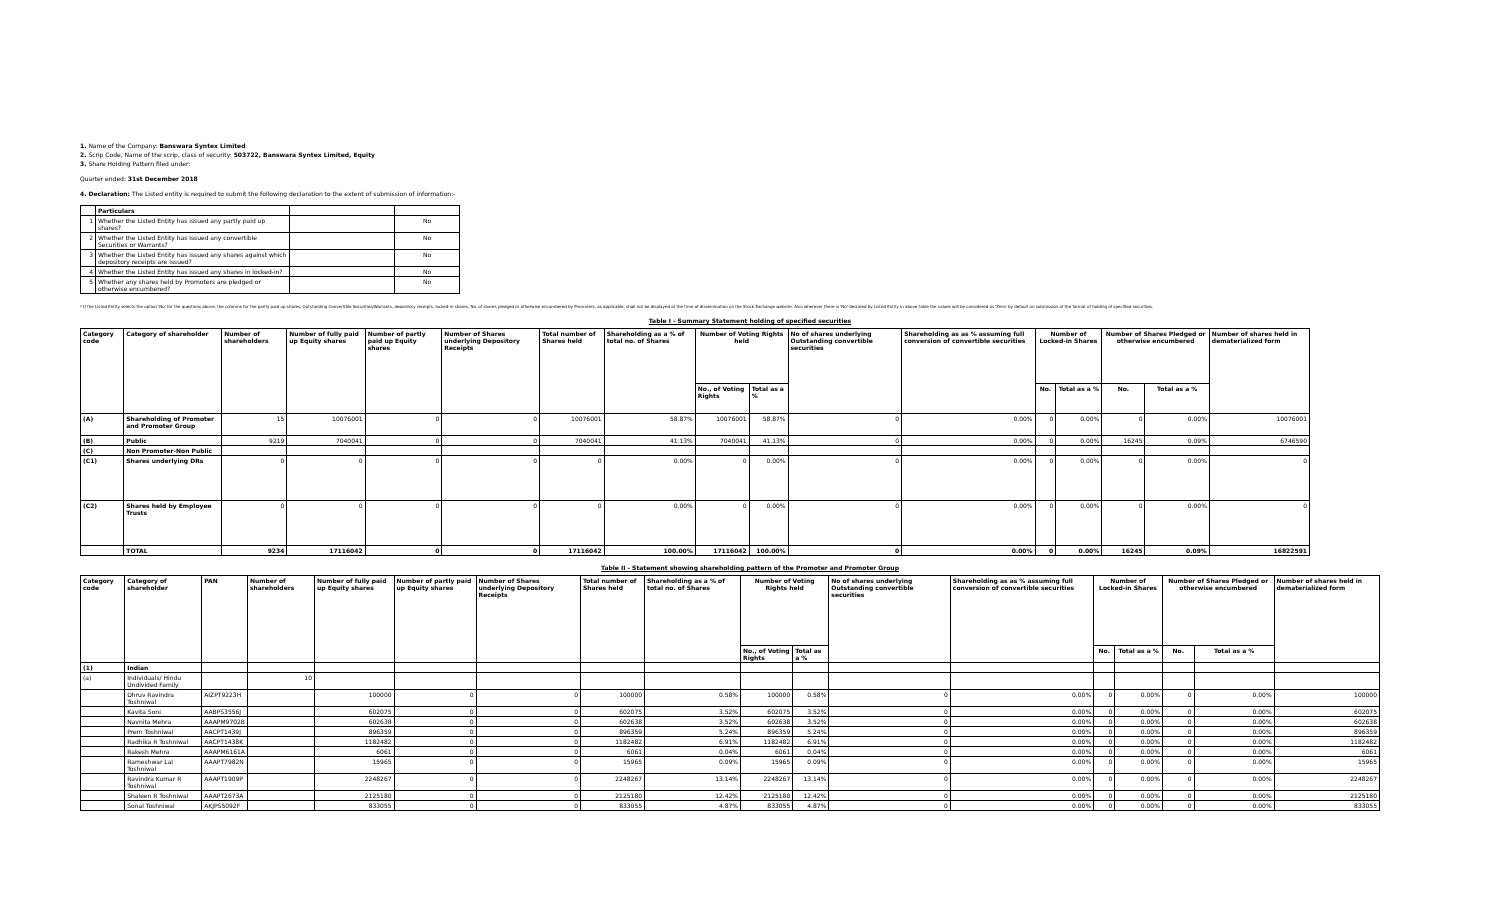1. Name of the Company: Banswara Syntex Limited
2. Scrip Code, Name of the scrip, class of security: 503722, Banswara Syntex Limited, Equity
3. Share Holding Pattern filed under:
Quarter ended: 31st December 2018
4. Declaration: The Listed entity is required to submit the following declaration to the extent of submission of information:-
| | Particulars | | |
| --- | --- | --- | --- |
| 1 | Whether the Listed Entity has issued any partly paid up shares? | | No |
| 2 | Whether the Listed Entity has issued any convertible Securities or Warrants? | | No |
| 3 | Whether the Listed Entity has issued any shares against which depository receipts are issued? | | No |
| 4 | Whether the Listed Entity has issued any shares in locked-in? | | No |
| 5 | Whether any shares held by Promoters are pledged or otherwise encumbered? | | No |
* If the Listed Entity selects the option 'No' for the questions above, the columns for the partly paid up shares, Outstanding Convertible Securities/Warrants, depository receipts, locked-in shares, No. of shares pledged or otherwise encumbered by Promoters, as applicable, shall not be displayed at the time of dissemination on the Stock Exchange website. Also wherever there is 'No' declared by Listed Entity in above table the values will be considered as 'Zero' by default on submission of the format of holding of specified securities.
Table I - Summary Statement holding of specified securities
| Category code | Category of shareholder | Number of shareholders | Number of fully paid up Equity shares | Number of partly paid up Equity shares | Number of Shares underlying Depository Receipts | Total number of Shares held | Shareholding as a % of total no. of Shares | Number of Voting Rights held | | No of shares underlying Outstanding convertible securities | Shareholding as as % assuming full conversion of convertible securities | Number of Locked-in Shares | | Number of Shares Pledged or otherwise encumbered | | Number of shares held in dematerialized form |
| --- | --- | --- | --- | --- | --- | --- | --- | --- | --- | --- | --- | --- | --- | --- | --- | --- |
| | | | | | | | | No., of Voting Rights | Total as a % | | | No. | Total as a % | No. | Total as a % | |
| (A) | Shareholding of Promoter and Promoter Group | 15 | 10076001 | 0 | 0 | 10076001 | 58.87% | 10076001 | 58.87% | 0 | 0.00% | 0 | 0.00% | 0 | 0.00% | 10076001 |
| (B) | Public | 9219 | 7040041 | 0 | 0 | 7040041 | 41.13% | 7040041 | 41.13% | 0 | 0.00% | 0 | 0.00% | 16245 | 0.09% | 6746590 |
| (C) | Non Promoter-Non Public | | | | | | | | | | | | | | | |
| (C1) | Shares underlying DRs | 0 | 0 | 0 | 0 | 0 | 0.00% | 0 | 0.00% | 0 | 0.00% | 0 | 0.00% | 0 | 0.00% | 0 |
| (C2) | Shares held by Employee Trusts | 0 | 0 | 0 | 0 | 0 | 0.00% | 0 | 0.00% | 0 | 0.00% | 0 | 0.00% | 0 | 0.00% | 0 |
| | TOTAL | 9234 | 17116042 | 0 | 0 | 17116042 | 100.00% | 17116042 | 100.00% | 0 | 0.00% | 0 | 0.00% | 16245 | 0.09% | 16822591 |
Table II - Statement showing shareholding pattern of the Promoter and Promoter Group
| Category code | Category of shareholder | PAN | Number of shareholders | Number of fully paid up Equity shares | Number of partly paid up Equity shares | Number of Shares underlying Depository Receipts | Total number of Shares held | Shareholding as a % of total no. of Shares | Number of Voting Rights held | | No of shares underlying Outstanding convertible securities | Shareholding as as % assuming full conversion of convertible securities | Number of Locked-in Shares | | Number of Shares Pledged or otherwise encumbered | | Number of shares held in dematerialized form |
| --- | --- | --- | --- | --- | --- | --- | --- | --- | --- | --- | --- | --- | --- | --- | --- | --- | --- |
| | | | | | | | | | No., of Voting Rights | Total as a % | | | No. | Total as a % | No. | Total as a % | |
| (1) | Indian | | | | | | | | | | | | | | | | |
| (a) | Individuals/ Hindu Undivided Family | | 10 | | | | | | | | | | | | | | |
| | Dhruv Ravindra Toshniwal | AIZPT9223H | | 100000 | 0 | 0 | 100000 | 0.58% | 100000 | 0.58% | 0 | 0.00% | 0 | 0.00% | 0 | 0.00% | 100000 |
| | Kavita Soni | AABPS3556J | | 602075 | 0 | 0 | 602075 | 3.52% | 602075 | 3.52% | 0 | 0.00% | 0 | 0.00% | 0 | 0.00% | 602075 |
| | Navnita Mehra | AAAPM9702B | | 602638 | 0 | 0 | 602638 | 3.52% | 602638 | 3.52% | 0 | 0.00% | 0 | 0.00% | 0 | 0.00% | 602638 |
| | Prem Toshniwal | AACPT1439J | | 896359 | 0 | 0 | 896359 | 5.24% | 896359 | 5.24% | 0 | 0.00% | 0 | 0.00% | 0 | 0.00% | 896359 |
| | Radhika R Toshniwal | AACPT1438K | | 1182482 | 0 | 0 | 1182482 | 6.91% | 1182482 | 6.91% | 0 | 0.00% | 0 | 0.00% | 0 | 0.00% | 1182482 |
| | Rakesh Mehra | AAAPM6161A | | 6061 | 0 | 0 | 6061 | 0.04% | 6061 | 0.04% | 0 | 0.00% | 0 | 0.00% | 0 | 0.00% | 6061 |
| | Rameshwar Lal Toshniwal | AAAPT7982N | | 15965 | 0 | 0 | 15965 | 0.09% | 15965 | 0.09% | 0 | 0.00% | 0 | 0.00% | 0 | 0.00% | 15965 |
| | Ravindra Kumar R Toshniwal | AAAPT1909P | | 2248267 | 0 | 0 | 2248267 | 13.14% | 2248267 | 13.14% | 0 | 0.00% | 0 | 0.00% | 0 | 0.00% | 2248267 |
| | Shaleen R Toshniwal | AAAPT2673A | | 2125180 | 0 | 0 | 2125180 | 12.42% | 2125180 | 12.42% | 0 | 0.00% | 0 | 0.00% | 0 | 0.00% | 2125180 |
| | Sonal Toshniwal | AKJPS5092F | | 833055 | 0 | 0 | 833055 | 4.87% | 833055 | 4.87% | 0 | 0.00% | 0 | 0.00% | 0 | 0.00% | 833055 |